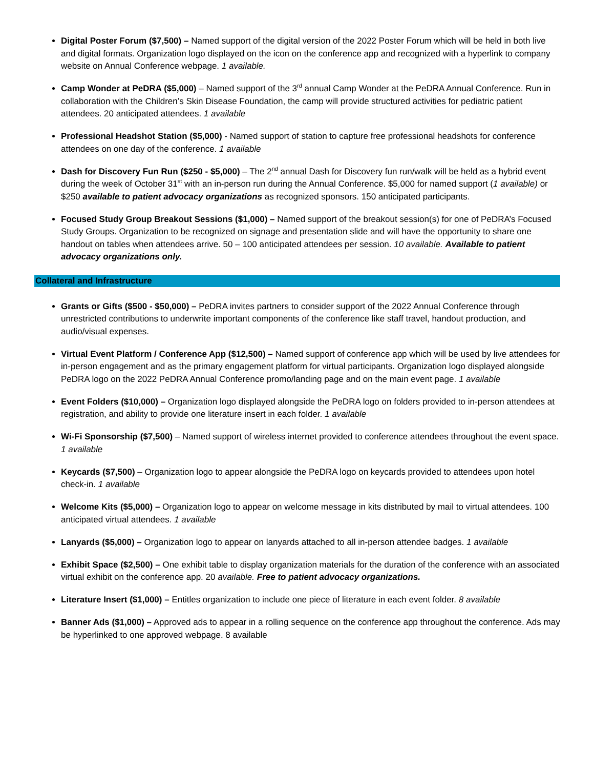Digital Poster Forum ($7,500) – Named support of the digital version of the 2022 Poster Forum which will be held in both live and digital formats. Organization logo displayed on the icon on the conference app and recognized with a hyperlink to company website on Annual Conference webpage. 1 available.
Camp Wonder at PeDRA ($5,000) – Named support of the 3<sup>rd</sup> annual Camp Wonder at the PeDRA Annual Conference. Run in collaboration with the Children’s Skin Disease Foundation, the camp will provide structured activities for pediatric patient attendees. 20 anticipated attendees. 1 available
Professional Headshot Station ($5,000) - Named support of station to capture free professional headshots for conference attendees on one day of the conference. 1 available
Dash for Discovery Fun Run ($250 - $5,000) – The 2<sup>nd</sup> annual Dash for Discovery fun run/walk will be held as a hybrid event during the week of October 31<sup>st</sup> with an in-person run during the Annual Conference. $5,000 for named support (1 available) or $250 available to patient advocacy organizations as recognized sponsors. 150 anticipated participants.
Focused Study Group Breakout Sessions ($1,000) – Named support of the breakout session(s) for one of PeDRA’s Focused Study Groups. Organization to be recognized on signage and presentation slide and will have the opportunity to share one handout on tables when attendees arrive. 50 – 100 anticipated attendees per session. 10 available. Available to patient advocacy organizations only.
Collateral and Infrastructure
Grants or Gifts ($500 - $50,000) – PeDRA invites partners to consider support of the 2022 Annual Conference through unrestricted contributions to underwrite important components of the conference like staff travel, handout production, and audio/visual expenses.
Virtual Event Platform / Conference App ($12,500) – Named support of conference app which will be used by live attendees for in-person engagement and as the primary engagement platform for virtual participants. Organization logo displayed alongside PeDRA logo on the 2022 PeDRA Annual Conference promo/landing page and on the main event page. 1 available
Event Folders ($10,000) – Organization logo displayed alongside the PeDRA logo on folders provided to in-person attendees at registration, and ability to provide one literature insert in each folder. 1 available
Wi-Fi Sponsorship ($7,500) – Named support of wireless internet provided to conference attendees throughout the event space. 1 available
Keycards ($7,500) – Organization logo to appear alongside the PeDRA logo on keycards provided to attendees upon hotel check-in. 1 available
Welcome Kits ($5,000) – Organization logo to appear on welcome message in kits distributed by mail to virtual attendees. 100 anticipated virtual attendees. 1 available
Lanyards ($5,000) – Organization logo to appear on lanyards attached to all in-person attendee badges. 1 available
Exhibit Space ($2,500) – One exhibit table to display organization materials for the duration of the conference with an associated virtual exhibit on the conference app. 20 available. Free to patient advocacy organizations.
Literature Insert ($1,000) – Entitles organization to include one piece of literature in each event folder. 8 available
Banner Ads ($1,000) – Approved ads to appear in a rolling sequence on the conference app throughout the conference. Ads may be hyperlinked to one approved webpage. 8 available